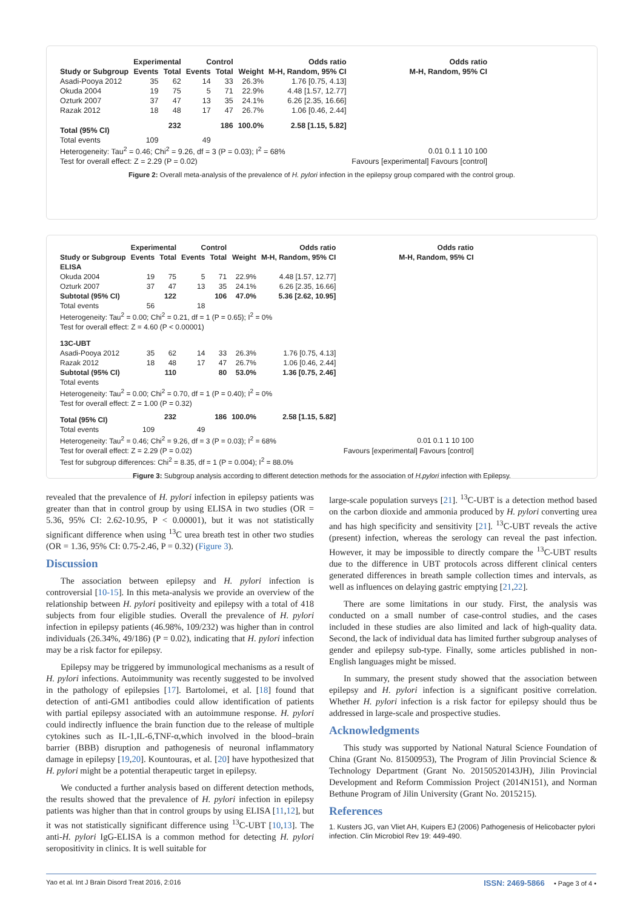| | Experimental | | Control | | | Odds ratio | Odds ratio |
| --- | --- | --- | --- | --- | --- | --- | --- |
| Study or Subgroup | Events | Total | Events | Total | Weight | M-H, Random, 95% CI | M-H, Random, 95% CI |
| Asadi-Pooya 2012 | 35 | 62 | 14 | 33 | 26.3% | 1.76 [0.75, 4.13] | |
| Okuda 2004 | 19 | 75 | 5 | 71 | 22.9% | 4.48 [1.57, 12.77] | |
| Ozturk 2007 | 37 | 47 | 13 | 35 | 24.1% | 6.26 [2.35, 16.66] | |
| Razak 2012 | 18 | 48 | 17 | 47 | 26.7% | 1.06 [0.46, 2.44] | |
| Total (95% CI) | | 232 | | 186 | 100.0% | 2.58 [1.15, 5.82] | |
| Total events | 109 | | 49 | | | | |
| Heterogeneity: Tau<sup>2</sup> = 0.46; Chi<sup>2</sup> = 9.26, df = 3 (P = 0.03); I<sup>2</sup> = 68% | | | | | | | 0.01 0.1 1 10 100 |
| Test for overall effect: Z = 2.29 (P = 0.02) | | | | | | | Favours [experimental] Favours [control] |
Figure 2: Overall meta-analysis of the prevalence of H. pylori infection in the epilepsy group compared with the control group.
| | Experimental | | Control | | | Odds ratio | Odds ratio |
| --- | --- | --- | --- | --- | --- | --- | --- |
| Study or Subgroup | Events | Total | Events | Total | Weight | M-H, Random, 95% CI | M-H, Random, 95% CI |
| ELISA | | | | | | | |
| Okuda 2004 | 19 | 75 | 5 | 71 | 22.9% | 4.48 [1.57, 12.77] | |
| Ozturk 2007 | 37 | 47 | 13 | 35 | 24.1% | 6.26 [2.35, 16.66] | |
| Subtotal (95% CI) | | 122 | | 106 | 47.0% | 5.36 [2.62, 10.95] | |
| Total events | 56 | | 18 | | | | |
| Heterogeneity: Tau<sup>2</sup> = 0.00; Chi<sup>2</sup> = 0.21, df = 1 (P = 0.65); I<sup>2</sup> = 0% | | | | | | | |
| Test for overall effect: Z = 4.60 (P < 0.00001) | | | | | | | |
| 13C-UBT | | | | | | | |
| Asadi-Pooya 2012 | 35 | 62 | 14 | 33 | 26.3% | 1.76 [0.75, 4.13] | |
| Razak 2012 | 18 | 48 | 17 | 47 | 26.7% | 1.06 [0.46, 2.44] | |
| Subtotal (95% CI) | | 110 | | 80 | 53.0% | 1.36 [0.75, 2.46] | |
| Total events | | | | | | | |
| Heterogeneity: Tau<sup>2</sup> = 0.00; Chi<sup>2</sup> = 0.70, df = 1 (P = 0.40); I<sup>2</sup> = 0% | | | | | | | |
| Test for overall effect: Z = 1.00 (P = 0.32) | | | | | | | |
| Total (95% CI) | | 232 | | 186 | 100.0% | 2.58 [1.15, 5.82] | |
| Total events | 109 | | 49 | | | | |
| Heterogeneity: Tau<sup>2</sup> = 0.46; Chi<sup>2</sup> = 9.26, df = 3 (P = 0.03); I<sup>2</sup> = 68% | | | | | | | 0.01 0.1 1 10 100 |
| Test for overall effect: Z = 2.29 (P = 0.02) | | | | | | | Favours [experimental] Favours [control] |
| Test for subgroup differences: Chi<sup>2</sup> = 8.35, df = 1 (P = 0.004); I<sup>2</sup> = 88.0% | | | | | | | |
Figure 3: Subgroup analysis according to different detection methods for the association of H.pylori infection with Epilepsy.
revealed that the prevalence of H. pylori infection in epilepsy patients was greater than that in control group by using ELISA in two studies (OR = 5.36, 95% CI: 2.62-10.95, P < 0.00001), but it was not statistically significant difference when using <sup>13</sup>C urea breath test in other two studies (OR = 1.36, 95% CI: 0.75-2.46, P = 0.32) (Figure 3).
Discussion
The association between epilepsy and H. pylori infection is controversial [10-15]. In this meta-analysis we provide an overview of the relationship between H. pylori positiveity and epilepsy with a total of 418 subjects from four eligible studies. Overall the prevalence of H. pylori infection in epilepsy patients (46.98%, 109/232) was higher than in control individuals (26.34%, 49/186) (P = 0.02), indicating that H. pylori infection may be a risk factor for epilepsy.
Epilepsy may be triggered by immunological mechanisms as a result of H. pylori infections. Autoimmunity was recently suggested to be involved in the pathology of epilepsies [17]. Bartolomei, et al. [18] found that detection of anti-GM1 antibodies could allow identification of patients with partial epilepsy associated with an autoimmune response. H. pylori could indirectly influence the brain function due to the release of multiple cytokines such as IL-1,IL-6,TNF-α,which involved in the blood–brain barrier (BBB) disruption and pathogenesis of neuronal inflammatory damage in epilepsy [19,20]. Kountouras, et al. [20] have hypothesized that H. pylori might be a potential therapeutic target in epilepsy.
We conducted a further analysis based on different detection methods, the results showed that the prevalence of H. pylori infection in epilepsy patients was higher than that in control groups by using ELISA [11,12], but it was not statistically significant difference using <sup>13</sup>C-UBT [10,13]. The anti-H. pylori IgG-ELISA is a common method for detecting H. pylori seropositivity in clinics. It is well suitable for
large-scale population surveys [21]. <sup>13</sup>C-UBT is a detection method based on the carbon dioxide and ammonia produced by H. pylori converting urea and has high specificity and sensitivity [21]. <sup>13</sup>C-UBT reveals the active (present) infection, whereas the serology can reveal the past infection. However, it may be impossible to directly compare the <sup>13</sup>C-UBT results due to the difference in UBT protocols across different clinical centers generated differences in breath sample collection times and intervals, as well as influences on delaying gastric emptying [21,22].
There are some limitations in our study. First, the analysis was conducted on a small number of case-control studies, and the cases included in these studies are also limited and lack of high-quality data. Second, the lack of individual data has limited further subgroup analyses of gender and epilepsy sub-type. Finally, some articles published in non-English languages might be missed.
In summary, the present study showed that the association between epilepsy and H. pylori infection is a significant positive correlation. Whether H. pylori infection is a risk factor for epilepsy should thus be addressed in large-scale and prospective studies.
Acknowledgments
This study was supported by National Natural Science Foundation of China (Grant No. 81500953), The Program of Jilin Provincial Science & Technology Department (Grant No. 20150520143JH), Jilin Provincial Development and Reform Commission Project (2014N151), and Norman Bethune Program of Jilin University (Grant No. 2015215).
References
1. Kusters JG, van Vliet AH, Kuipers EJ (2006) Pathogenesis of Helicobacter pylori infection. Clin Microbiol Rev 19: 449-490.
Yao et al. Int J Brain Disord Treat 2016, 2:016 ISSN: 2469-5866 • Page 3 of 4 •